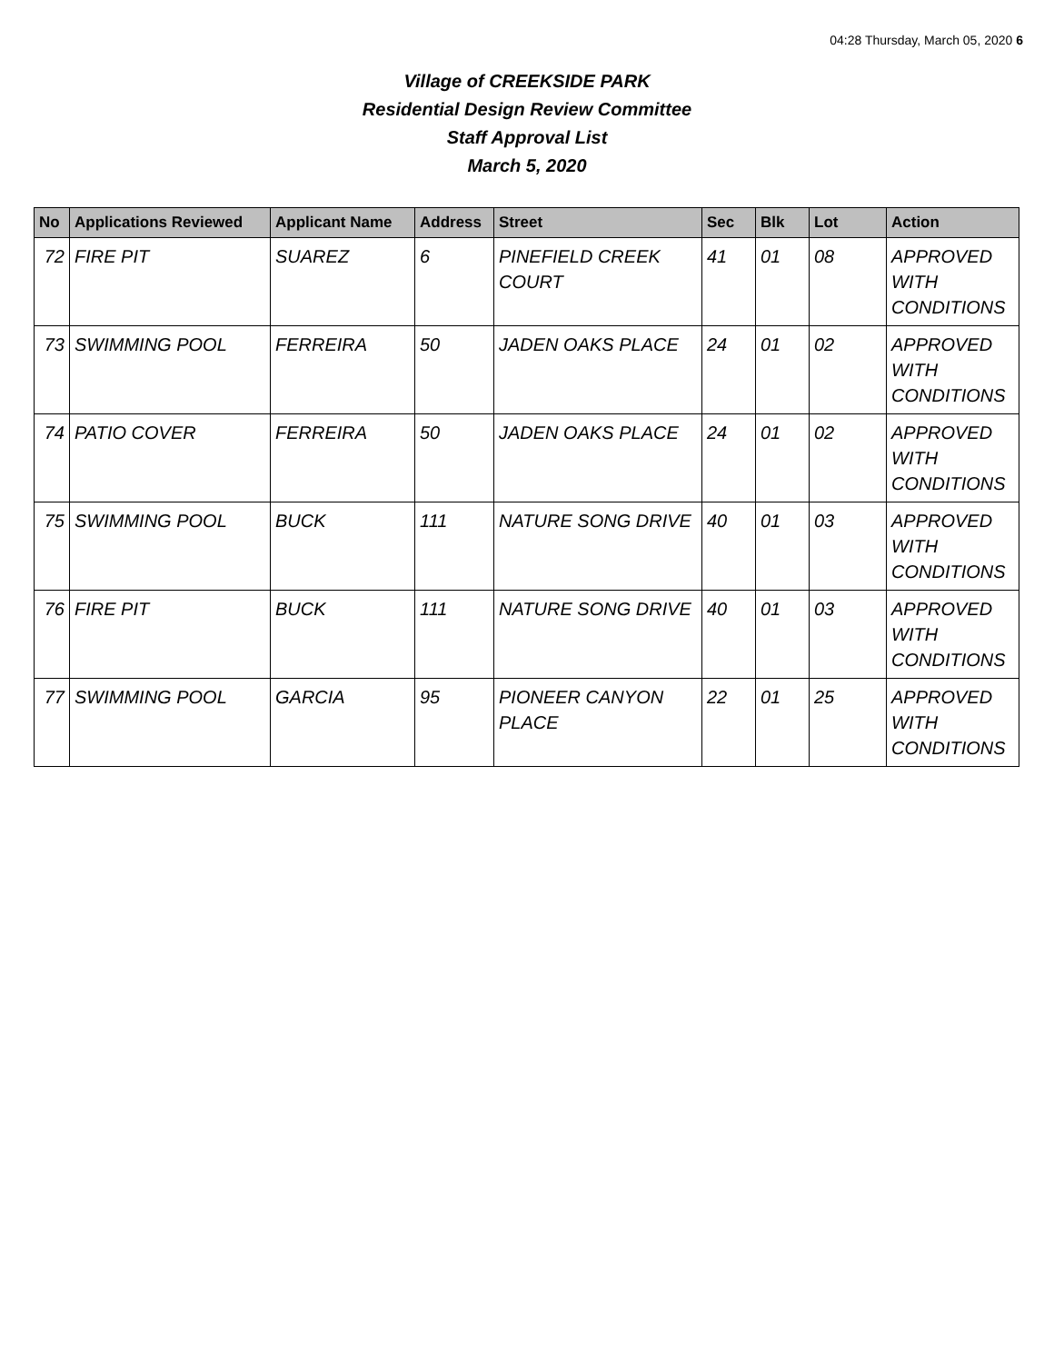04:28 Thursday, March 05, 2020 6
Village of CREEKSIDE PARK
Residential Design Review Committee
Staff Approval List
March 5, 2020
| No | Applications Reviewed | Applicant Name | Address | Street | Sec | Blk | Lot | Action |
| --- | --- | --- | --- | --- | --- | --- | --- | --- |
| 72 | FIRE PIT | SUAREZ | 6 | PINEFIELD CREEK COURT | 41 | 01 | 08 | APPROVED WITH CONDITIONS |
| 73 | SWIMMING POOL | FERREIRA | 50 | JADEN OAKS PLACE | 24 | 01 | 02 | APPROVED WITH CONDITIONS |
| 74 | PATIO COVER | FERREIRA | 50 | JADEN OAKS PLACE | 24 | 01 | 02 | APPROVED WITH CONDITIONS |
| 75 | SWIMMING POOL | BUCK | 111 | NATURE SONG DRIVE | 40 | 01 | 03 | APPROVED WITH CONDITIONS |
| 76 | FIRE PIT | BUCK | 111 | NATURE SONG DRIVE | 40 | 01 | 03 | APPROVED WITH CONDITIONS |
| 77 | SWIMMING POOL | GARCIA | 95 | PIONEER CANYON PLACE | 22 | 01 | 25 | APPROVED WITH CONDITIONS |